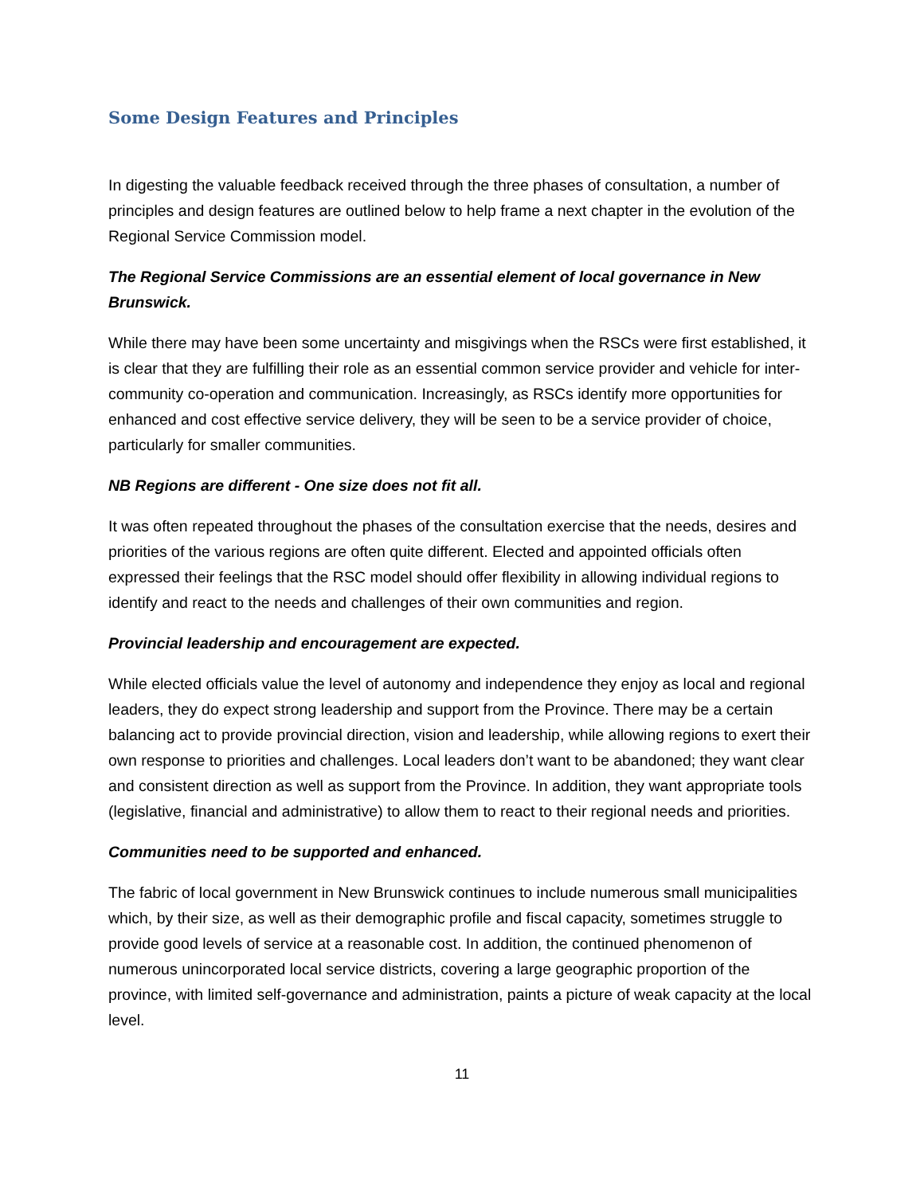Some Design Features and Principles
In digesting the valuable feedback received through the three phases of consultation, a number of principles and design features are outlined below to help frame a next chapter in the evolution of the Regional Service Commission model.
The Regional Service Commissions are an essential element of local governance in New Brunswick.
While there may have been some uncertainty and misgivings when the RSCs were first established, it is clear that they are fulfilling their role as an essential common service provider and vehicle for inter-community co-operation and communication. Increasingly, as RSCs identify more opportunities for enhanced and cost effective service delivery, they will be seen to be a service provider of choice, particularly for smaller communities.
NB Regions are different - One size does not fit all.
It was often repeated throughout the phases of the consultation exercise that the needs, desires and priorities of the various regions are often quite different. Elected and appointed officials often expressed their feelings that the RSC model should offer flexibility in allowing individual regions to identify and react to the needs and challenges of their own communities and region.
Provincial leadership and encouragement are expected.
While elected officials value the level of autonomy and independence they enjoy as local and regional leaders, they do expect strong leadership and support from the Province. There may be a certain balancing act to provide provincial direction, vision and leadership, while allowing regions to exert their own response to priorities and challenges. Local leaders don’t want to be abandoned; they want clear and consistent direction as well as support from the Province. In addition, they want appropriate tools (legislative, financial and administrative) to allow them to react to their regional needs and priorities.
Communities need to be supported and enhanced.
The fabric of local government in New Brunswick continues to include numerous small municipalities which, by their size, as well as their demographic profile and fiscal capacity, sometimes struggle to provide good levels of service at a reasonable cost. In addition, the continued phenomenon of numerous unincorporated local service districts, covering a large geographic proportion of the province, with limited self-governance and administration, paints a picture of weak capacity at the local level.
11